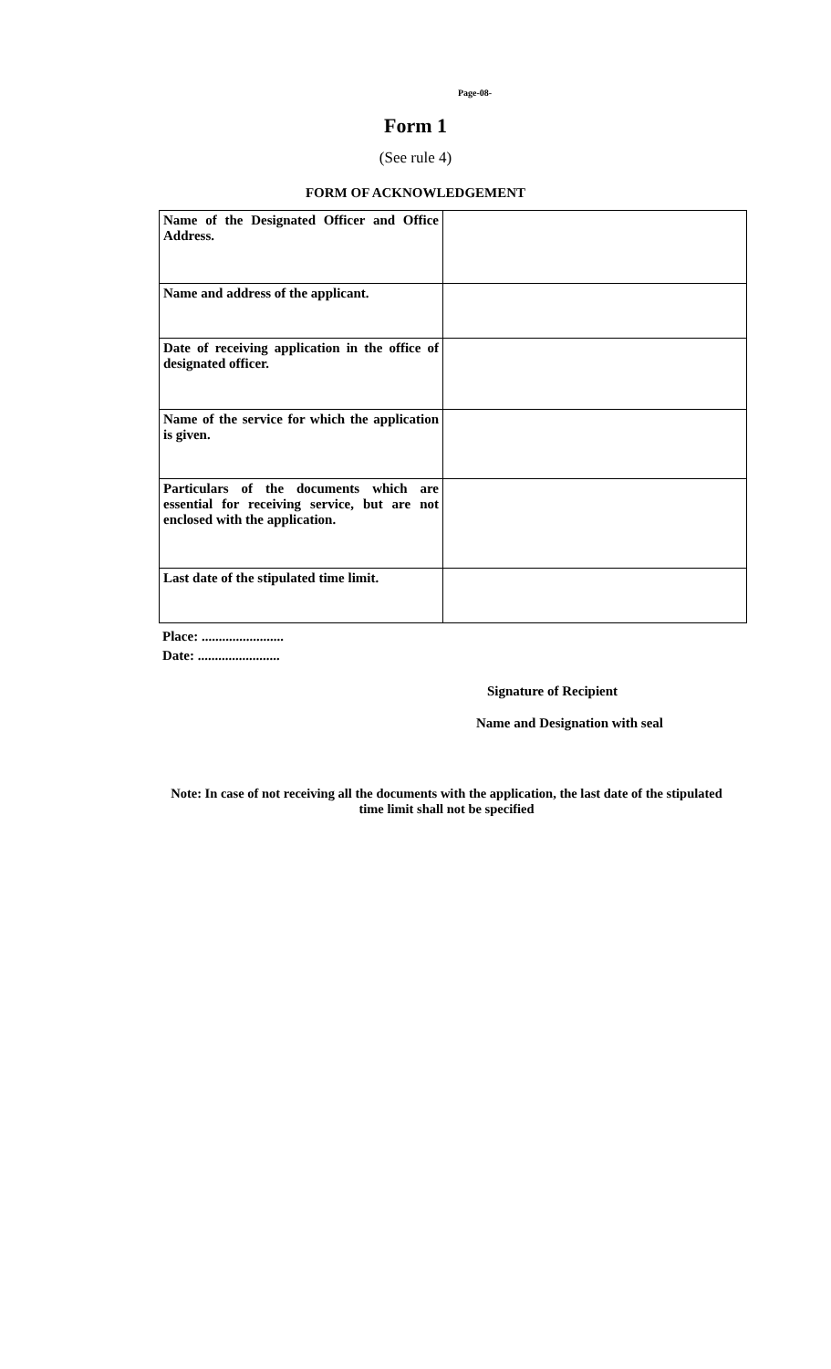Page-08-
Form 1
(See rule 4)
FORM OF ACKNOWLEDGEMENT
| Name of the Designated Officer and Office Address. | |
| Name and address of the applicant. | |
| Date of receiving application in the office of designated officer. | |
| Name of the service for which the application is given. | |
| Particulars of the documents which are essential for receiving service, but are not enclosed with the application. | |
| Last date of the stipulated time limit. | |
Place: ........................
Date: ........................
Signature of Recipient
Name and Designation with seal
Note: In case of not receiving all the documents with the application, the last date of the stipulated time limit shall not be specified